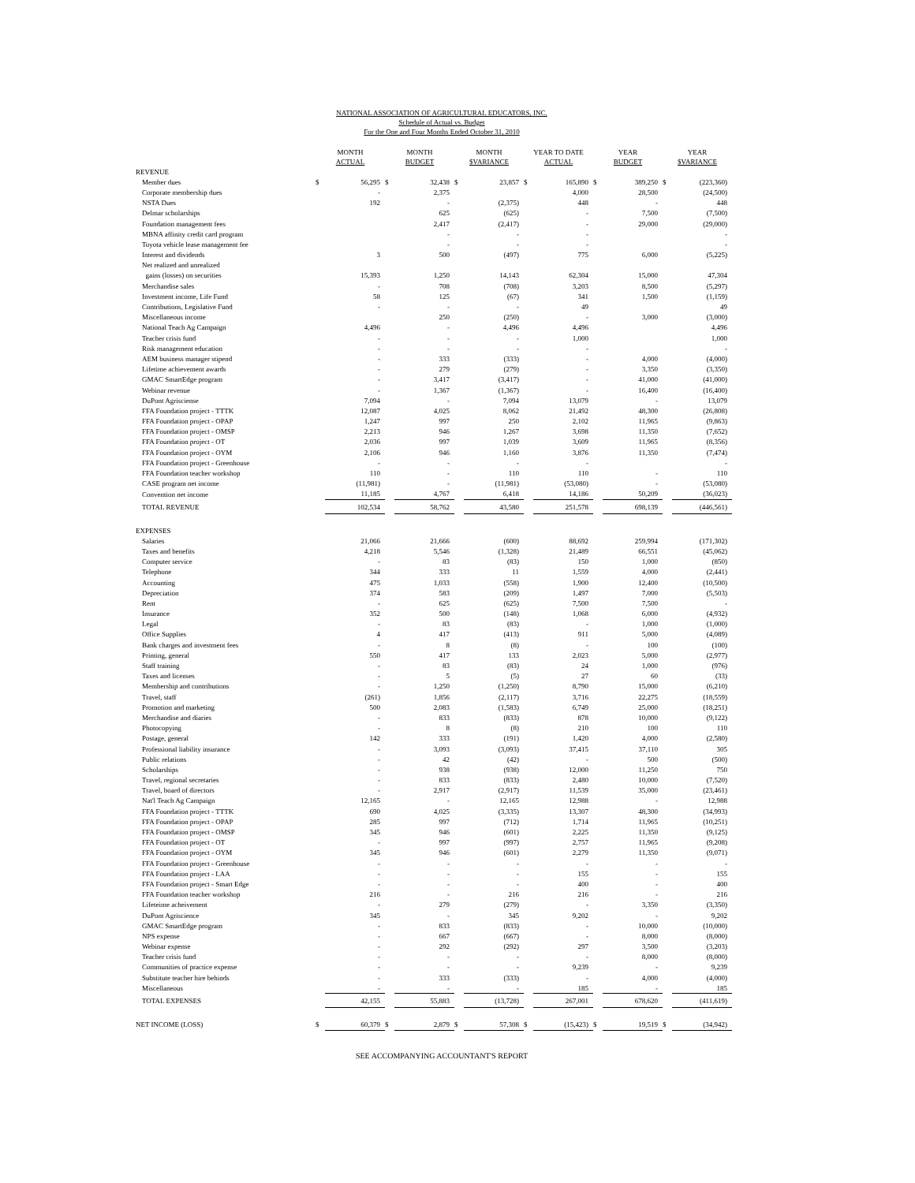NATIONAL ASSOCIATION OF AGRICULTURAL EDUCATORS, INC.
Schedule of Actual vs. Budget
For the One and Four Months Ended October 31, 2010
| | MONTH ACTUAL | | MONTH BUDGET | | MONTH $VARIANCE | | YEAR TO DATE ACTUAL | | YEAR BUDGET | | YEAR $VARIANCE | |
| --- | --- | --- | --- | --- | --- | --- | --- | --- | --- | --- | --- | --- |
| REVENUE | | | | | | | | | | | | |
| Member dues | $ | 56,295 | $ | 32,438 | $ | 23,857 | $ | 165,890 | $ | 389,250 | $ | (223,360) |
| Corporate membership dues | | - | | 2,375 | | | | 4,000 | | 28,500 | | (24,500) |
| NSTA Dues | | 192 | | - | | (2,375) | | 448 | | - | | 448 |
| Delmar scholarships | | | | 625 | | (625) | | - | | 7,500 | | (7,500) |
| Foundation management fees | | | | 2,417 | | (2,417) | | - | | 29,000 | | (29,000) |
| MBNA affinity credit card program | | | | - | | - | | - | | | | - |
| Toyota vehicle lease management fee | | | | - | | - | | - | | | | - |
| Interest and dividends | | 3 | | 500 | | (497) | | 775 | | 6,000 | | (5,225) |
| Net realized and unrealized | | | | | | | | | | | | |
| gains (losses) on securities | | 15,393 | | 1,250 | | 14,143 | | 62,304 | | 15,000 | | 47,304 |
| Merchandise sales | | - | | 708 | | (708) | | 3,203 | | 8,500 | | (5,297) |
| Investment income, Life Fund | | 58 | | 125 | | (67) | | 341 | | 1,500 | | (1,159) |
| Contributions, Legislative Fund | | - | | - | | - | | 49 | | | | 49 |
| Miscellaneous income | | | | 250 | | (250) | | - | | 3,000 | | (3,000) |
| National Teach Ag Campaign | | 4,496 | | - | | 4,496 | | 4,496 | | | | 4,496 |
| Teacher crisis fund | | - | | - | | - | | 1,000 | | | | 1,000 |
| Risk management education | | - | | - | | - | | - | | | | - |
| AEM business manager stipend | | - | | 333 | | (333) | | - | | 4,000 | | (4,000) |
| Lifetime achievement awards | | - | | 279 | | (279) | | - | | 3,350 | | (3,350) |
| GMAC SmartEdge program | | - | | 3,417 | | (3,417) | | - | | 41,000 | | (41,000) |
| Webinar revenue | | - | | 1,367 | | (1,367) | | - | | 16,400 | | (16,400) |
| DuPont Agrisciense | | 7,094 | | - | | 7,094 | | 13,079 | | - | | 13,079 |
| FFA Foundation project - TTTK | | 12,087 | | 4,025 | | 8,062 | | 21,492 | | 48,300 | | (26,808) |
| FFA Foundation project - OPAP | | 1,247 | | 997 | | 250 | | 2,102 | | 11,965 | | (9,863) |
| FFA Foundation project - OMSP | | 2,213 | | 946 | | 1,267 | | 3,698 | | 11,350 | | (7,652) |
| FFA Foundation project - OT | | 2,036 | | 997 | | 1,039 | | 3,609 | | 11,965 | | (8,356) |
| FFA Foundation project - OYM | | 2,106 | | 946 | | 1,160 | | 3,876 | | 11,350 | | (7,474) |
| FFA Foundation project - Greenhouse | | - | | - | | - | | - | | | | - |
| FFA Foundation teacher workshop | | 110 | | - | | 110 | | 110 | | - | | 110 |
| CASE program net income | | (11,981) | | - | | (11,981) | | (53,080) | | - | | (53,080) |
| Convention net income | | 11,185 | | 4,767 | | 6,418 | | 14,186 | | 50,209 | | (36,023) |
| TOTAL REVENUE | | 102,534 | | 58,762 | | 43,580 | | 251,578 | | 698,139 | | (446,561) |
| EXPENSES | | | | | | | | | | | | |
| Salaries | | 21,066 | | 21,666 | | (600) | | 88,692 | | 259,994 | | (171,302) |
| Taxes and benefits | | 4,218 | | 5,546 | | (1,328) | | 21,489 | | 66,551 | | (45,062) |
| Computer service | | - | | 83 | | (83) | | 150 | | 1,000 | | (850) |
| Telephone | | 344 | | 333 | | 11 | | 1,559 | | 4,000 | | (2,441) |
| Accounting | | 475 | | 1,033 | | (558) | | 1,900 | | 12,400 | | (10,500) |
| Depreciation | | 374 | | 583 | | (209) | | 1,497 | | 7,000 | | (5,503) |
| Rent | | - | | 625 | | (625) | | 7,500 | | 7,500 | | - |
| Insurance | | 352 | | 500 | | (148) | | 1,068 | | 6,000 | | (4,932) |
| Legal | | - | | 83 | | (83) | | - | | 1,000 | | (1,000) |
| Office Supplies | | 4 | | 417 | | (413) | | 911 | | 5,000 | | (4,089) |
| Bank charges and investment fees | | - | | 8 | | (8) | | - | | 100 | | (100) |
| Printing, general | | 550 | | 417 | | 133 | | 2,023 | | 5,000 | | (2,977) |
| Staff training | | - | | 83 | | (83) | | 24 | | 1,000 | | (976) |
| Taxes and licenses | | - | | 5 | | (5) | | 27 | | 60 | | (33) |
| Membership and contributions | | - | | 1,250 | | (1,250) | | 8,790 | | 15,000 | | (6,210) |
| Travel, staff | | (261) | | 1,856 | | (2,117) | | 3,716 | | 22,275 | | (18,559) |
| Promotion and marketing | | 500 | | 2,083 | | (1,583) | | 6,749 | | 25,000 | | (18,251) |
| Merchandise and diaries | | - | | 833 | | (833) | | 878 | | 10,000 | | (9,122) |
| Photocopying | | - | | 8 | | (8) | | 210 | | 100 | | 110 |
| Postage, general | | 142 | | 333 | | (191) | | 1,420 | | 4,000 | | (2,580) |
| Professional liability insurance | | - | | 3,093 | | (3,093) | | 37,415 | | 37,110 | | 305 |
| Public relations | | - | | 42 | | (42) | | - | | 500 | | (500) |
| Scholarships | | - | | 938 | | (938) | | 12,000 | | 11,250 | | 750 |
| Travel, regional secretaries | | - | | 833 | | (833) | | 2,480 | | 10,000 | | (7,520) |
| Travel, board of directors | | - | | 2,917 | | (2,917) | | 11,539 | | 35,000 | | (23,461) |
| Nat'l Teach Ag Campaign | | 12,165 | | - | | 12,165 | | 12,988 | | - | | 12,988 |
| FFA Foundation project - TTTK | | 690 | | 4,025 | | (3,335) | | 13,307 | | 48,300 | | (34,993) |
| FFA Foundation project - OPAP | | 285 | | 997 | | (712) | | 1,714 | | 11,965 | | (10,251) |
| FFA Foundation project - OMSP | | 345 | | 946 | | (601) | | 2,225 | | 11,350 | | (9,125) |
| FFA Foundation project - OT | | - | | 997 | | (997) | | 2,757 | | 11,965 | | (9,208) |
| FFA Foundation project - OYM | | 345 | | 946 | | (601) | | 2,279 | | 11,350 | | (9,071) |
| FFA Foundation project - Greenhouse | | - | | - | | - | | - | | - | | - |
| FFA Foundation project - LAA | | - | | - | | - | | 155 | | - | | 155 |
| FFA Foundation project - Smart Edge | | - | | - | | - | | 400 | | - | | 400 |
| FFA Foundation teacher workshop | | 216 | | - | | 216 | | 216 | | - | | 216 |
| Lifeteime acheivement | | - | | 279 | | (279) | | - | | 3,350 | | (3,350) |
| DuPont Agriscience | | 345 | | - | | 345 | | 9,202 | | - | | 9,202 |
| GMAC SmartEdge program | | - | | 833 | | (833) | | - | | 10,000 | | (10,000) |
| NPS expense | | - | | 667 | | (667) | | - | | 8,000 | | (8,000) |
| Webinar expense | | - | | 292 | | (292) | | 297 | | 3,500 | | (3,203) |
| Teacher crisis fund | | - | | - | | - | | - | | 8,000 | | (8,000) |
| Communities of practice expense | | - | | - | | - | | 9,239 | | - | | 9,239 |
| Substitute teacher hire behinds | | - | | 333 | | (333) | | - | | 4,000 | | (4,000) |
| Miscellaneous | | - | | - | | - | | 185 | | - | | 185 |
| TOTAL EXPENSES | | 42,155 | | 55,883 | | (13,728) | | 267,001 | | 678,620 | | (411,619) |
| NET INCOME (LOSS) | $ | 60,379 | $ | 2,879 | $ | 57,308 | $ | (15,423) | $ | 19,519 | $ | (34,942) |
SEE ACCOMPANYING ACCOUNTANT'S REPORT